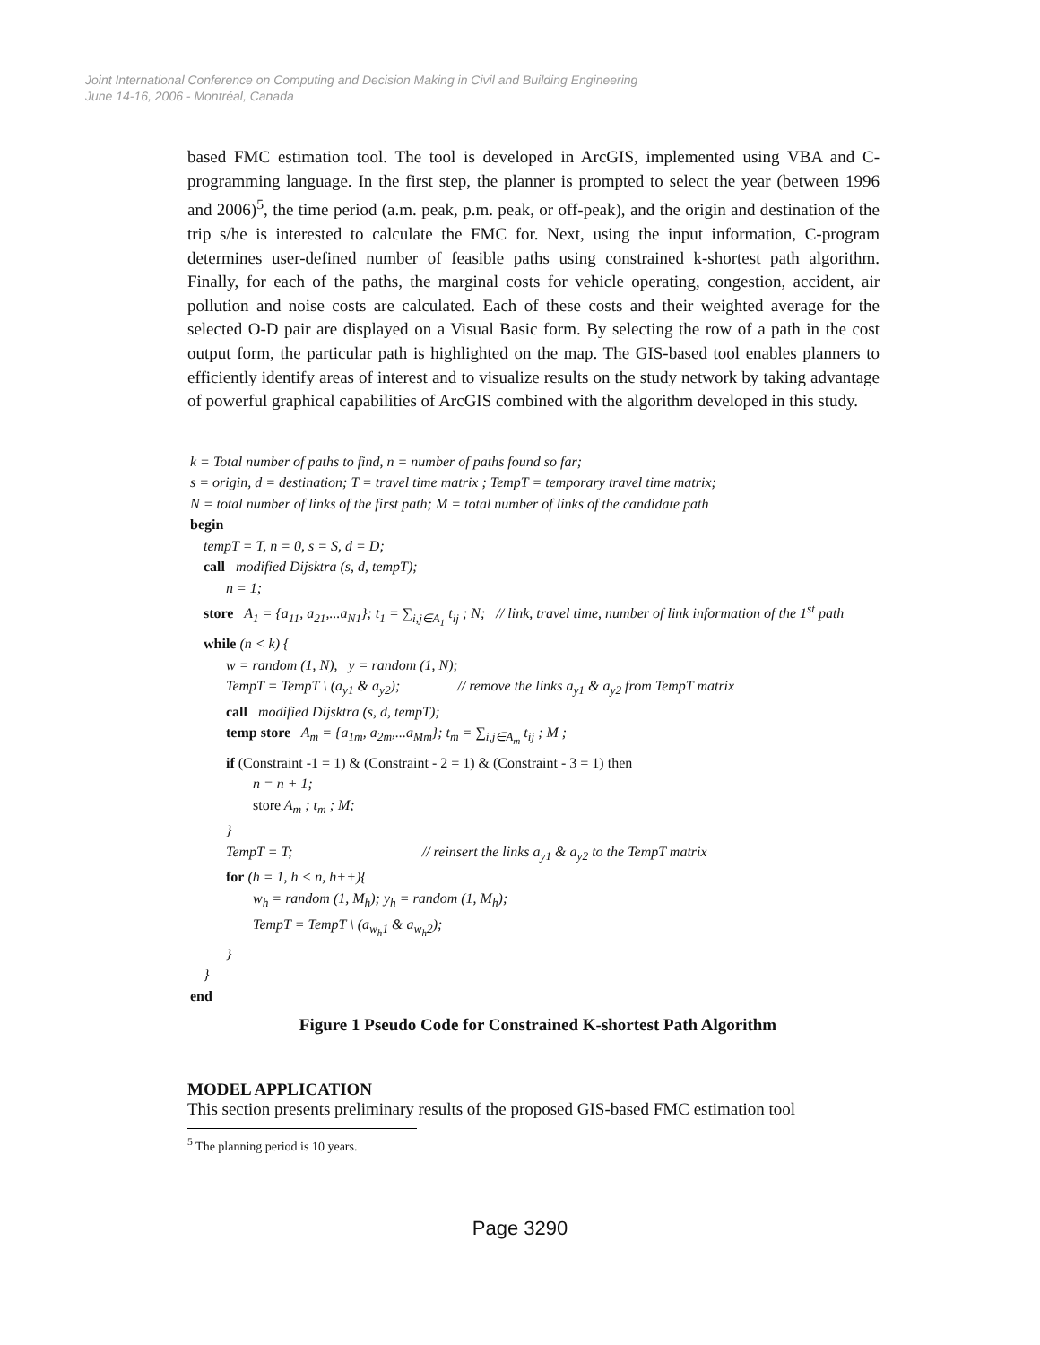Joint International Conference on Computing and Decision Making in Civil and Building Engineering
June 14-16, 2006 - Montréal, Canada
based FMC estimation tool. The tool is developed in ArcGIS, implemented using VBA and C-programming language. In the first step, the planner is prompted to select the year (between 1996 and 2006)<sup>5</sup>, the time period (a.m. peak, p.m. peak, or off-peak), and the origin and destination of the trip s/he is interested to calculate the FMC for. Next, using the input information, C-program determines user-defined number of feasible paths using constrained k-shortest path algorithm. Finally, for each of the paths, the marginal costs for vehicle operating, congestion, accident, air pollution and noise costs are calculated. Each of these costs and their weighted average for the selected O-D pair are displayed on a Visual Basic form. By selecting the row of a path in the cost output form, the particular path is highlighted on the map. The GIS-based tool enables planners to efficiently identify areas of interest and to visualize results on the study network by taking advantage of powerful graphical capabilities of ArcGIS combined with the algorithm developed in this study.
k = Total number of paths to find, n = number of paths found so far;
s = origin, d = destination; T = travel time matrix ; TempT = temporary travel time matrix;
N = total number of links of the first path; M = total number of links of the candidate path
begin
tempT = T, n = 0, s = S, d = D;
call modified Dijsktra (s, d, tempT);
n = 1;
store A<sub>1</sub> = {a<sub>11</sub>, a<sub>21</sub>,...a<sub>N1</sub>}; t<sub>1</sub> = ∑<sub>i,j∈A<sub>1</sub></sub> t<sub>ij</sub> ; N; // link, travel time, number of link information of the 1<sup>st</sup> path
while (n < k) {
w = random (1, N), y = random (1, N);
TempT = TempT \ (a<sub>y1</sub> & a<sub>y2</sub>); // remove the links a<sub>y1</sub> & a<sub>y2</sub> from TempT matrix
call modified Dijsktra (s, d, tempT);
temp store A<sub>m</sub> = {a<sub>1m</sub>, a<sub>2m</sub>,...a<sub>Mm</sub>}; t<sub>m</sub> = ∑<sub>i,j∈A<sub>m</sub></sub> t<sub>ij</sub> ; M ;
if (Constraint -1 = 1) & (Constraint - 2 = 1) & (Constraint - 3 = 1) then
n = n + 1;
store A<sub>m</sub> ; t<sub>m</sub> ; M;
}
TempT = T; // reinsert the links a<sub>y1</sub> & a<sub>y2</sub> to the TempT matrix
for (h = 1, h < n, h++){
w<sub>h</sub> = random (1, M<sub>h</sub>); y<sub>h</sub> = random (1, M<sub>h</sub>);
TempT = TempT \ (a<sub>w<sub>h</sub>1</sub> & a<sub>w<sub>h</sub>2</sub>);
}
}
end
Figure 1 Pseudo Code for Constrained K-shortest Path Algorithm
MODEL APPLICATION
This section presents preliminary results of the proposed GIS-based FMC estimation tool
<sup>5</sup> The planning period is 10 years.
Page 3290